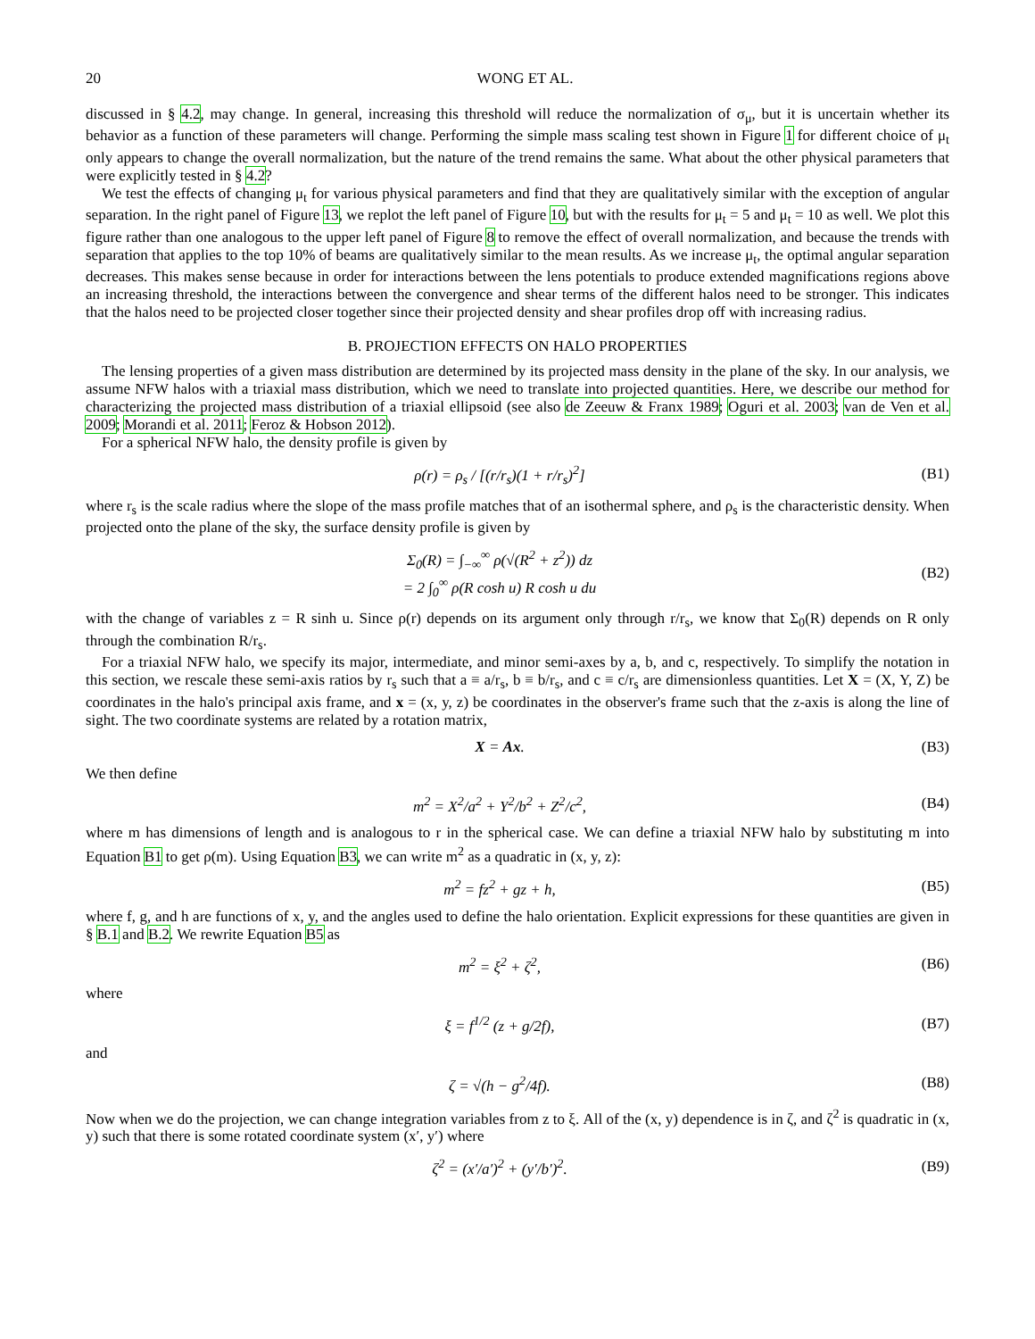20 WONG ET AL.
discussed in § 4.2, may change. In general, increasing this threshold will reduce the normalization of σ<sub>μ</sub>, but it is uncertain whether its behavior as a function of these parameters will change. Performing the simple mass scaling test shown in Figure 1 for different choice of μ<sub>t</sub> only appears to change the overall normalization, but the nature of the trend remains the same. What about the other physical parameters that were explicitly tested in § 4.2?
We test the effects of changing μ<sub>t</sub> for various physical parameters and find that they are qualitatively similar with the exception of angular separation. In the right panel of Figure 13, we replot the left panel of Figure 10, but with the results for μ<sub>t</sub> = 5 and μ<sub>t</sub> = 10 as well. We plot this figure rather than one analogous to the upper left panel of Figure 8 to remove the effect of overall normalization, and because the trends with separation that applies to the top 10% of beams are qualitatively similar to the mean results. As we increase μ<sub>t</sub>, the optimal angular separation decreases. This makes sense because in order for interactions between the lens potentials to produce extended magnifications regions above an increasing threshold, the interactions between the convergence and shear terms of the different halos need to be stronger. This indicates that the halos need to be projected closer together since their projected density and shear profiles drop off with increasing radius.
B. PROJECTION EFFECTS ON HALO PROPERTIES
The lensing properties of a given mass distribution are determined by its projected mass density in the plane of the sky. In our analysis, we assume NFW halos with a triaxial mass distribution, which we need to translate into projected quantities. Here, we describe our method for characterizing the projected mass distribution of a triaxial ellipsoid (see also de Zeeuw & Franx 1989; Oguri et al. 2003; van de Ven et al. 2009; Morandi et al. 2011; Feroz & Hobson 2012).
For a spherical NFW halo, the density profile is given by
ρ(r) = ρ<sub>s</sub> / [(r/r<sub>s</sub>)(1 + r/r<sub>s</sub>)<sup>2</sup>] (B1)
where r<sub>s</sub> is the scale radius where the slope of the mass profile matches that of an isothermal sphere, and ρ<sub>s</sub> is the characteristic density. When projected onto the plane of the sky, the surface density profile is given by
Σ<sub>0</sub>(R) = ∫<sub>−∞</sub><sup>∞</sup> ρ(√(R<sup>2</sup> + z<sup>2</sup>)) dz
= 2 ∫<sub>0</sub><sup>∞</sup> ρ(R cosh u) R cosh u du (B2)
with the change of variables z = R sinh u. Since ρ(r) depends on its argument only through r/r<sub>s</sub>, we know that Σ<sub>0</sub>(R) depends on R only through the combination R/r<sub>s</sub>.
For a triaxial NFW halo, we specify its major, intermediate, and minor semi-axes by a, b, and c, respectively. To simplify the notation in this section, we rescale these semi-axis ratios by r<sub>s</sub> such that a ≡ a/r<sub>s</sub>, b ≡ b/r<sub>s</sub>, and c ≡ c/r<sub>s</sub> are dimensionless quantities. Let X = (X, Y, Z) be coordinates in the halo's principal axis frame, and x = (x, y, z) be coordinates in the observer's frame such that the z-axis is along the line of sight. The two coordinate systems are related by a rotation matrix,
X = Ax. (B3)
We then define
m<sup>2</sup> = X<sup>2</sup>/a<sup>2</sup> + Y<sup>2</sup>/b<sup>2</sup> + Z<sup>2</sup>/c<sup>2</sup>, (B4)
where m has dimensions of length and is analogous to r in the spherical case. We can define a triaxial NFW halo by substituting m into Equation B1 to get ρ(m). Using Equation B3, we can write m<sup>2</sup> as a quadratic in (x, y, z):
m<sup>2</sup> = fz<sup>2</sup> + gz + h, (B5)
where f, g, and h are functions of x, y, and the angles used to define the halo orientation. Explicit expressions for these quantities are given in § B.1 and B.2. We rewrite Equation B5 as
m<sup>2</sup> = ξ<sup>2</sup> + ζ<sup>2</sup>, (B6)
where
ξ = f<sup>1/2</sup> (z + g/2f), (B7)
and
ζ = √(h − g<sup>2</sup>/4f). (B8)
Now when we do the projection, we can change integration variables from z to ξ. All of the (x, y) dependence is in ζ, and ζ<sup>2</sup> is quadratic in (x, y) such that there is some rotated coordinate system (x′, y′) where
ζ<sup>2</sup> = (x′/a′)<sup>2</sup> + (y′/b′)<sup>2</sup>. (B9)